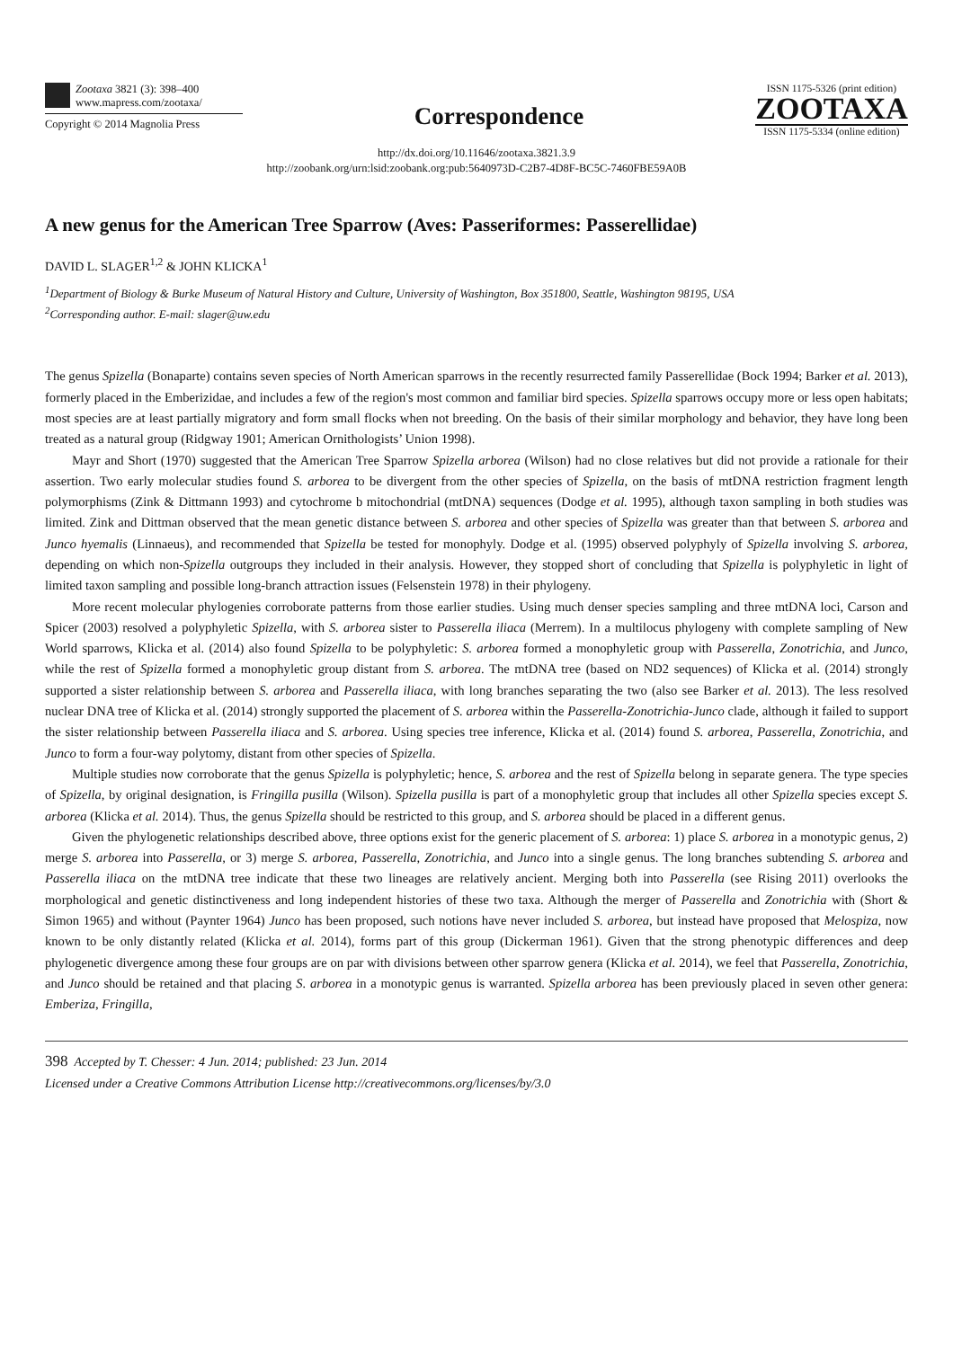Zootaxa 3821 (3): 398–400
www.mapress.com/zootaxa/
Copyright © 2014 Magnolia Press
Correspondence
ISSN 1175-5326 (print edition)
ZOOTAXA
ISSN 1175-5334 (online edition)
http://dx.doi.org/10.11646/zootaxa.3821.3.9
http://zoobank.org/urn:lsid:zoobank.org:pub:5640973D-C2B7-4D8F-BC5C-7460FBE59A0B
A new genus for the American Tree Sparrow (Aves: Passeriformes: Passerellidae)
DAVID L. SLAGER<sup>1,2</sup> & JOHN KLICKA<sup>1</sup>
<sup>1</sup> Department of Biology & Burke Museum of Natural History and Culture, University of Washington, Box 351800, Seattle, Washington 98195, USA
<sup>2</sup> Corresponding author. E-mail: slager@uw.edu
The genus Spizella (Bonaparte) contains seven species of North American sparrows in the recently resurrected family Passerellidae (Bock 1994; Barker et al. 2013), formerly placed in the Emberizidae, and includes a few of the region's most common and familiar bird species. Spizella sparrows occupy more or less open habitats; most species are at least partially migratory and form small flocks when not breeding. On the basis of their similar morphology and behavior, they have long been treated as a natural group (Ridgway 1901; American Ornithologists’ Union 1998).
Mayr and Short (1970) suggested that the American Tree Sparrow Spizella arborea (Wilson) had no close relatives but did not provide a rationale for their assertion. Two early molecular studies found S. arborea to be divergent from the other species of Spizella, on the basis of mtDNA restriction fragment length polymorphisms (Zink & Dittmann 1993) and cytochrome b mitochondrial (mtDNA) sequences (Dodge et al. 1995), although taxon sampling in both studies was limited. Zink and Dittman observed that the mean genetic distance between S. arborea and other species of Spizella was greater than that between S. arborea and Junco hyemalis (Linnaeus), and recommended that Spizella be tested for monophyly. Dodge et al. (1995) observed polyphyly of Spizella involving S. arborea, depending on which non-Spizella outgroups they included in their analysis. However, they stopped short of concluding that Spizella is polyphyletic in light of limited taxon sampling and possible long-branch attraction issues (Felsenstein 1978) in their phylogeny.
More recent molecular phylogenies corroborate patterns from those earlier studies. Using much denser species sampling and three mtDNA loci, Carson and Spicer (2003) resolved a polyphyletic Spizella, with S. arborea sister to Passerella iliaca (Merrem). In a multilocus phylogeny with complete sampling of New World sparrows, Klicka et al. (2014) also found Spizella to be polyphyletic: S. arborea formed a monophyletic group with Passerella, Zonotrichia, and Junco, while the rest of Spizella formed a monophyletic group distant from S. arborea. The mtDNA tree (based on ND2 sequences) of Klicka et al. (2014) strongly supported a sister relationship between S. arborea and Passerella iliaca, with long branches separating the two (also see Barker et al. 2013). The less resolved nuclear DNA tree of Klicka et al. (2014) strongly supported the placement of S. arborea within the Passerella-Zonotrichia-Junco clade, although it failed to support the sister relationship between Passerella iliaca and S. arborea. Using species tree inference, Klicka et al. (2014) found S. arborea, Passerella, Zonotrichia, and Junco to form a four-way polytomy, distant from other species of Spizella.
Multiple studies now corroborate that the genus Spizella is polyphyletic; hence, S. arborea and the rest of Spizella belong in separate genera. The type species of Spizella, by original designation, is Fringilla pusilla (Wilson). Spizella pusilla is part of a monophyletic group that includes all other Spizella species except S. arborea (Klicka et al. 2014). Thus, the genus Spizella should be restricted to this group, and S. arborea should be placed in a different genus.
Given the phylogenetic relationships described above, three options exist for the generic placement of S. arborea: 1) place S. arborea in a monotypic genus, 2) merge S. arborea into Passerella, or 3) merge S. arborea, Passerella, Zonotrichia, and Junco into a single genus. The long branches subtending S. arborea and Passerella iliaca on the mtDNA tree indicate that these two lineages are relatively ancient. Merging both into Passerella (see Rising 2011) overlooks the morphological and genetic distinctiveness and long independent histories of these two taxa. Although the merger of Passerella and Zonotrichia with (Short & Simon 1965) and without (Paynter 1964) Junco has been proposed, such notions have never included S. arborea, but instead have proposed that Melospiza, now known to be only distantly related (Klicka et al. 2014), forms part of this group (Dickerman 1961). Given that the strong phenotypic differences and deep phylogenetic divergence among these four groups are on par with divisions between other sparrow genera (Klicka et al. 2014), we feel that Passerella, Zonotrichia, and Junco should be retained and that placing S. arborea in a monotypic genus is warranted. Spizella arborea has been previously placed in seven other genera: Emberiza, Fringilla,
398 Accepted by T. Chesser: 4 Jun. 2014; published: 23 Jun. 2014
Licensed under a Creative Commons Attribution License http://creativecommons.org/licenses/by/3.0